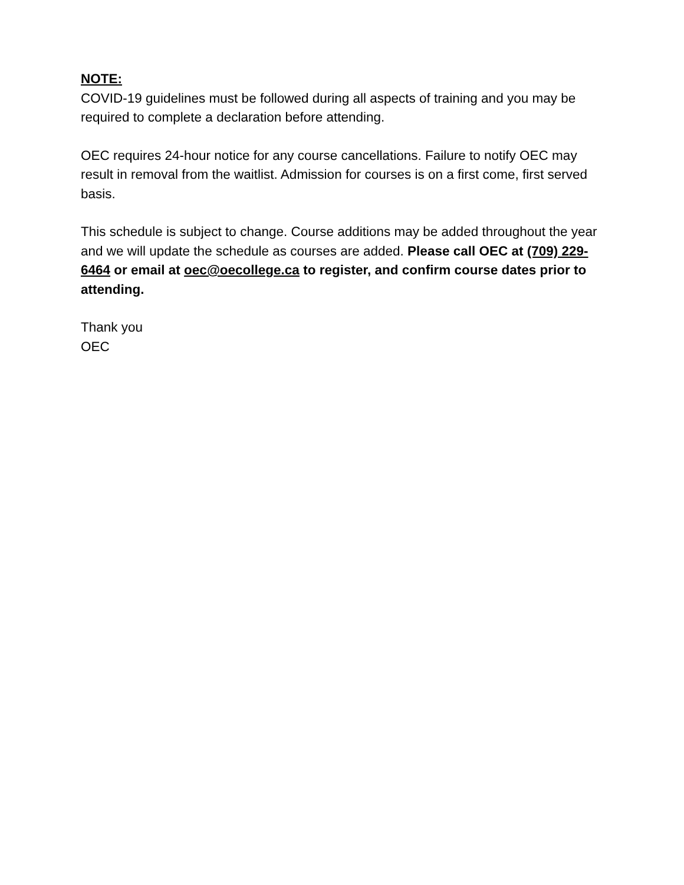NOTE:
COVID-19 guidelines must be followed during all aspects of training and you may be required to complete a declaration before attending.
OEC requires 24-hour notice for any course cancellations. Failure to notify OEC may result in removal from the waitlist. Admission for courses is on a first come, first served basis.
This schedule is subject to change. Course additions may be added throughout the year and we will update the schedule as courses are added. Please call OEC at (709) 229-6464 or email at oec@oecollege.ca to register, and confirm course dates prior to attending.
Thank you
OEC